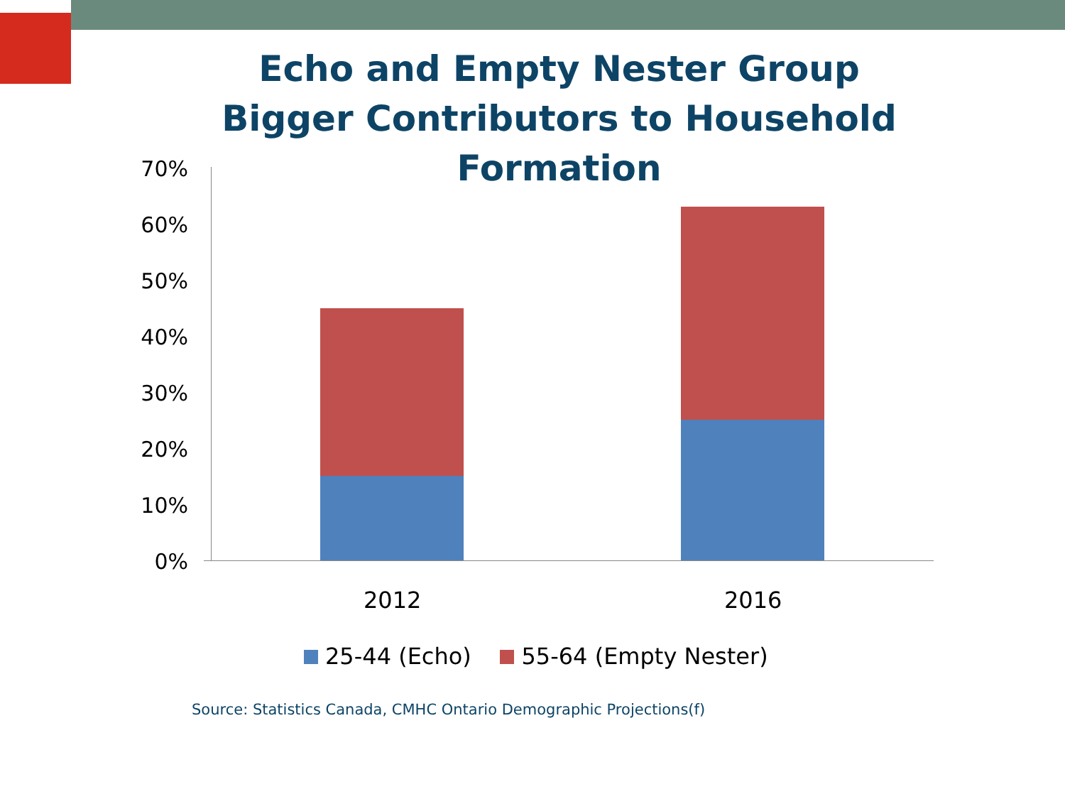Echo and Empty Nester Group Bigger Contributors to Household Formation
70%
60%
50%
40%
30%
20%
10%
0%
2012 2016
25-44 (Echo) 55-64 (Empty Nester)
Source: Statistics Canada, CMHC Ontario Demographic Projections(f)